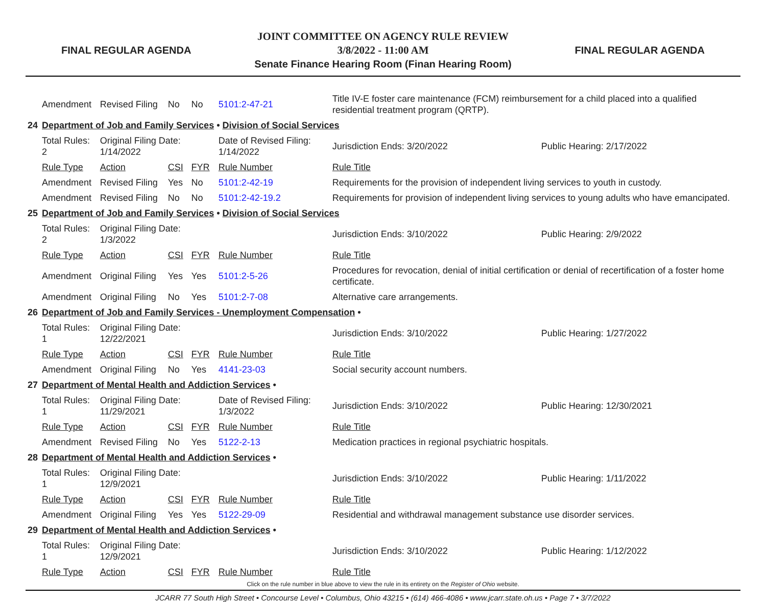FINAL REGULAR AGENDA
JOINT COMMITTEE ON AGENCY RULE REVIEW
3/8/2022 - 11:00 AM
Senate Finance Hearing Room (Finan Hearing Room)
FINAL REGULAR AGENDA
| | Amendment | Revised Filing | No | No | 5101:2-47-21 | Title IV-E foster care maintenance (FCM) reimbursement for a child placed into a qualified residential treatment program (QRTP). | | |
| 24 | Department of Job and Family Services • Division of Social Services | | | | | | | |
| | Total Rules: 2 | Original Filing Date: 1/14/2022 | | | Date of Revised Filing: 1/14/2022 | | Jurisdiction Ends: 3/20/2022 | Public Hearing: 2/17/2022 |
| | Rule Type | Action | CSI | FYR | Rule Number | Rule Title | | |
| | Amendment | Revised Filing | Yes | No | 5101:2-42-19 | Requirements for the provision of independent living services to youth in custody. | | |
| | Amendment | Revised Filing | No | No | 5101:2-42-19.2 | Requirements for provision of independent living services to young adults who have emancipated. | | |
| 25 | Department of Job and Family Services • Division of Social Services | | | | | | | |
| | Total Rules: 2 | Original Filing Date: 1/3/2022 | | | | | Jurisdiction Ends: 3/10/2022 | Public Hearing: 2/9/2022 |
| | Rule Type | Action | CSI | FYR | Rule Number | Rule Title | | |
| | Amendment | Original Filing | Yes | Yes | 5101:2-5-26 | Procedures for revocation, denial of initial certification or denial of recertification of a foster home certificate. | | |
| | Amendment | Original Filing | No | Yes | 5101:2-7-08 | Alternative care arrangements. | | |
| 26 | Department of Job and Family Services - Unemployment Compensation • | | | | | | | |
| | Total Rules: 1 | Original Filing Date: 12/22/2021 | | | | | Jurisdiction Ends: 3/10/2022 | Public Hearing: 1/27/2022 |
| | Rule Type | Action | CSI | FYR | Rule Number | Rule Title | | |
| | Amendment | Original Filing | No | Yes | 4141-23-03 | Social security account numbers. | | |
| 27 | Department of Mental Health and Addiction Services • | | | | | | | |
| | Total Rules: 1 | Original Filing Date: 11/29/2021 | | | Date of Revised Filing: 1/3/2022 | | Jurisdiction Ends: 3/10/2022 | Public Hearing: 12/30/2021 |
| | Rule Type | Action | CSI | FYR | Rule Number | Rule Title | | |
| | Amendment | Revised Filing | No | Yes | 5122-2-13 | Medication practices in regional psychiatric hospitals. | | |
| 28 | Department of Mental Health and Addiction Services • | | | | | | | |
| | Total Rules: 1 | Original Filing Date: 12/9/2021 | | | | | Jurisdiction Ends: 3/10/2022 | Public Hearing: 1/11/2022 |
| | Rule Type | Action | CSI | FYR | Rule Number | Rule Title | | |
| | Amendment | Original Filing | Yes | Yes | 5122-29-09 | Residential and withdrawal management substance use disorder services. | | |
| 29 | Department of Mental Health and Addiction Services • | | | | | | | |
| | Total Rules: 1 | Original Filing Date: 12/9/2021 | | | | | Jurisdiction Ends: 3/10/2022 | Public Hearing: 1/12/2022 |
| | Rule Type | Action | CSI | FYR | Rule Number | Rule Title | | |
Click on the rule number in blue above to view the rule in its entirety on the Register of Ohio website.
JCARR 77 South High Street • Concourse Level • Columbus, Ohio 43215 • (614) 466-4086 • www.jcarr.state.oh.us • Page 7 • 3/7/2022